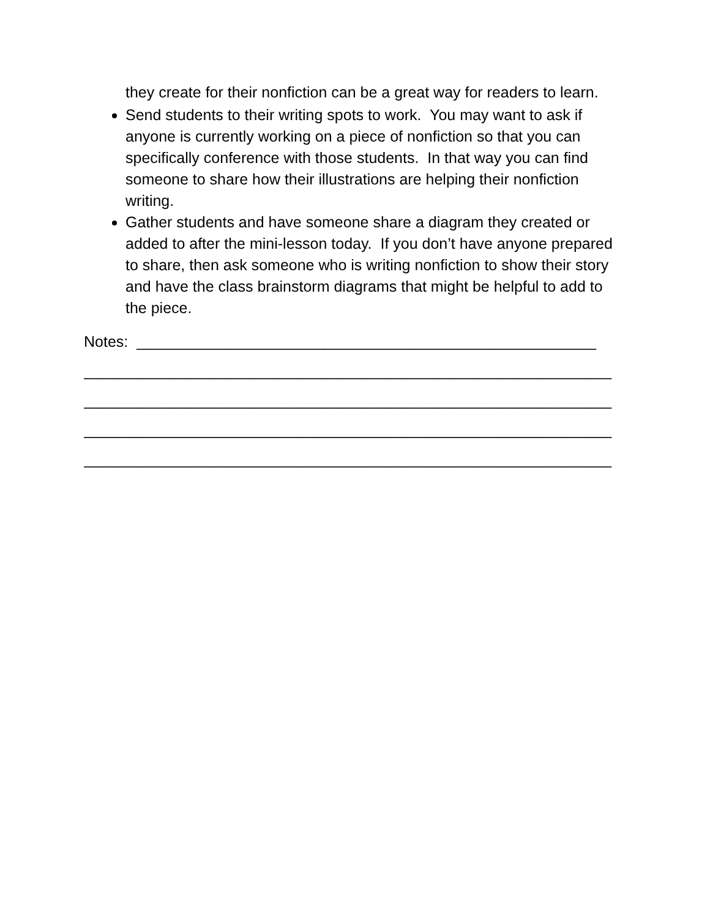they create for their nonfiction can be a great way for readers to learn.
Send students to their writing spots to work. You may want to ask if anyone is currently working on a piece of nonfiction so that you can specifically conference with those students. In that way you can find someone to share how their illustrations are helping their nonfiction writing.
Gather students and have someone share a diagram they created or added to after the mini-lesson today. If you don’t have anyone prepared to share, then ask someone who is writing nonfiction to show their story and have the class brainstorm diagrams that might be helpful to add to the piece.
Notes: ______________________________________________________
______________________________________________________________
______________________________________________________________
______________________________________________________________
______________________________________________________________